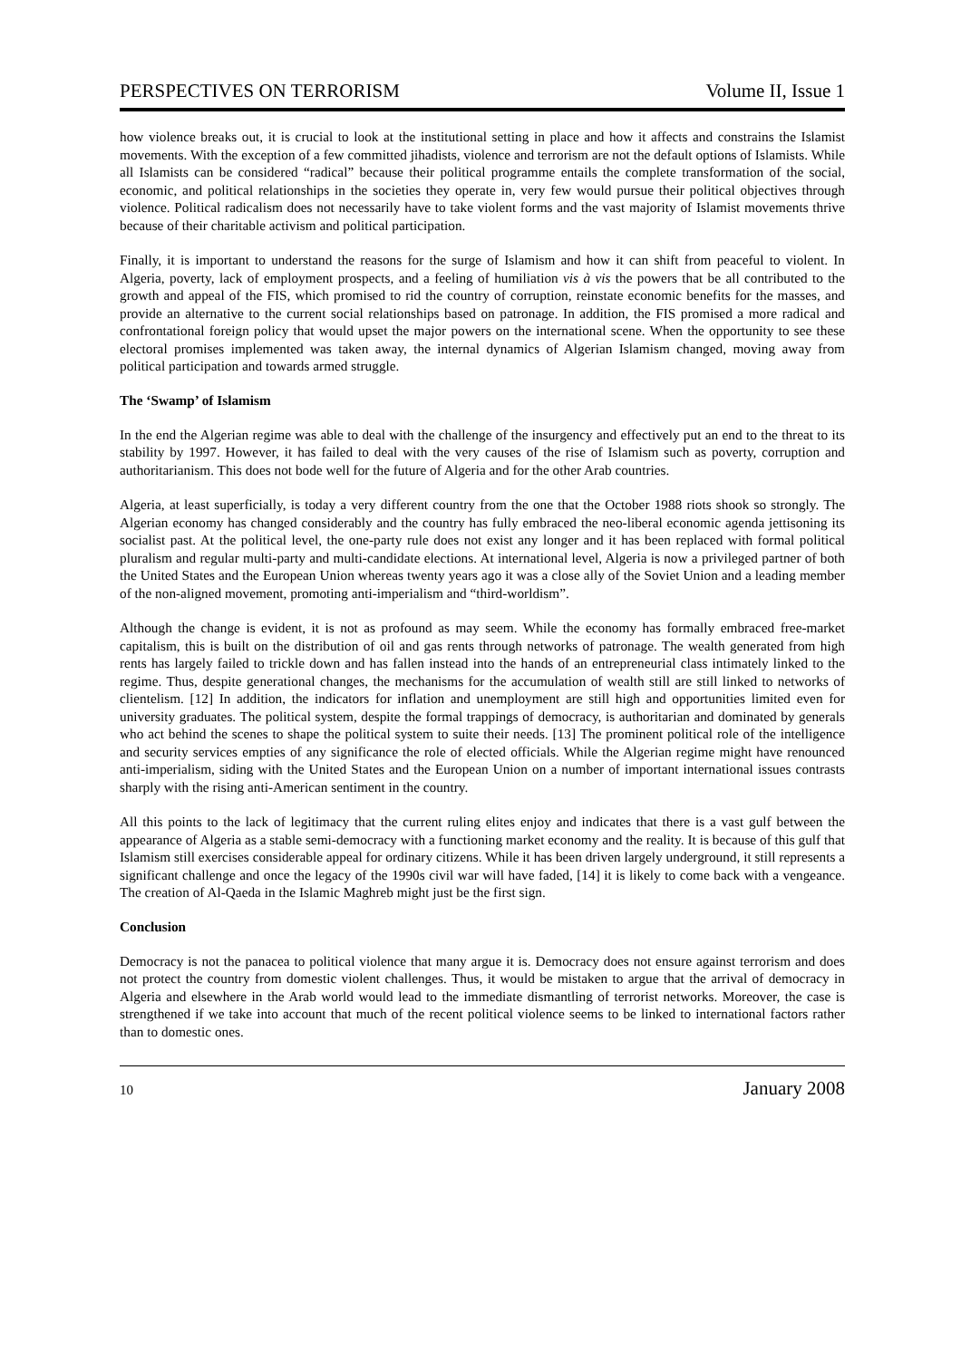PERSPECTIVES ON TERRORISM Volume II, Issue 1
how violence breaks out, it is crucial to look at the institutional setting in place and how it affects and constrains the Islamist movements. With the exception of a few committed jihadists, violence and terrorism are not the default options of Islamists. While all Islamists can be considered “radical” because their political programme entails the complete transformation of the social, economic, and political relationships in the societies they operate in, very few would pursue their political objectives through violence. Political radicalism does not necessarily have to take violent forms and the vast majority of Islamist movements thrive because of their charitable activism and political participation.
Finally, it is important to understand the reasons for the surge of Islamism and how it can shift from peaceful to violent. In Algeria, poverty, lack of employment prospects, and a feeling of humiliation vis à vis the powers that be all contributed to the growth and appeal of the FIS, which promised to rid the country of corruption, reinstate economic benefits for the masses, and provide an alternative to the current social relationships based on patronage. In addition, the FIS promised a more radical and confrontational foreign policy that would upset the major powers on the international scene. When the opportunity to see these electoral promises implemented was taken away, the internal dynamics of Algerian Islamism changed, moving away from political participation and towards armed struggle.
The ‘Swamp’ of Islamism
In the end the Algerian regime was able to deal with the challenge of the insurgency and effectively put an end to the threat to its stability by 1997. However, it has failed to deal with the very causes of the rise of Islamism such as poverty, corruption and authoritarianism. This does not bode well for the future of Algeria and for the other Arab countries.
Algeria, at least superficially, is today a very different country from the one that the October 1988 riots shook so strongly. The Algerian economy has changed considerably and the country has fully embraced the neo-liberal economic agenda jettisoning its socialist past. At the political level, the one-party rule does not exist any longer and it has been replaced with formal political pluralism and regular multi-party and multi-candidate elections. At international level, Algeria is now a privileged partner of both the United States and the European Union whereas twenty years ago it was a close ally of the Soviet Union and a leading member of the non-aligned movement, promoting anti-imperialism and “third-worldism”.
Although the change is evident, it is not as profound as may seem. While the economy has formally embraced free-market capitalism, this is built on the distribution of oil and gas rents through networks of patronage. The wealth generated from high rents has largely failed to trickle down and has fallen instead into the hands of an entrepreneurial class intimately linked to the regime. Thus, despite generational changes, the mechanisms for the accumulation of wealth still are still linked to networks of clientelism. [12] In addition, the indicators for inflation and unemployment are still high and opportunities limited even for university graduates. The political system, despite the formal trappings of democracy, is authoritarian and dominated by generals who act behind the scenes to shape the political system to suite their needs. [13] The prominent political role of the intelligence and security services empties of any significance the role of elected officials. While the Algerian regime might have renounced anti-imperialism, siding with the United States and the European Union on a number of important international issues contrasts sharply with the rising anti-American sentiment in the country.
All this points to the lack of legitimacy that the current ruling elites enjoy and indicates that there is a vast gulf between the appearance of Algeria as a stable semi-democracy with a functioning market economy and the reality. It is because of this gulf that Islamism still exercises considerable appeal for ordinary citizens. While it has been driven largely underground, it still represents a significant challenge and once the legacy of the 1990s civil war will have faded, [14] it is likely to come back with a vengeance. The creation of Al-Qaeda in the Islamic Maghreb might just be the first sign.
Conclusion
Democracy is not the panacea to political violence that many argue it is. Democracy does not ensure against terrorism and does not protect the country from domestic violent challenges. Thus, it would be mistaken to argue that the arrival of democracy in Algeria and elsewhere in the Arab world would lead to the immediate dismantling of terrorist networks. Moreover, the case is strengthened if we take into account that much of the recent political violence seems to be linked to international factors rather than to domestic ones.
10 January 2008